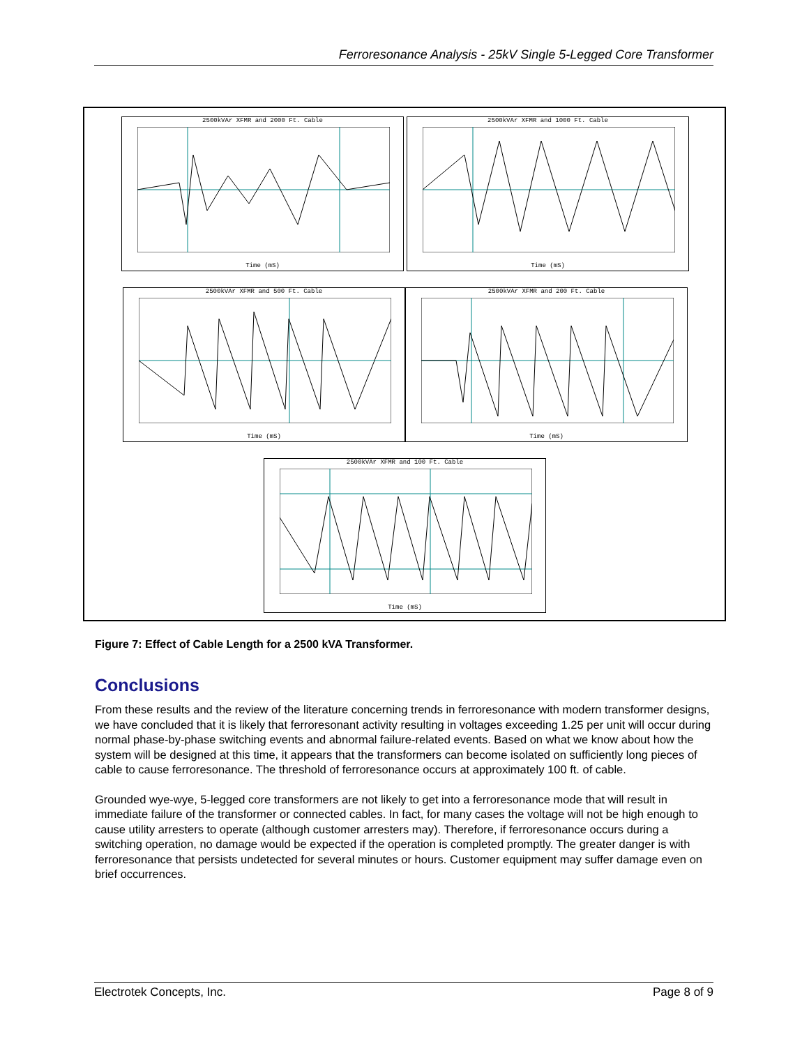Ferroresonance Analysis - 25kV Single 5-Legged Core Transformer
2500kVAr XFMR and 2000 Ft. Cable
Time (mS)
2500kVAr XFMR and 1000 Ft. Cable
Time (mS)
2500kVAr XFMR and 500 Ft. Cable
Time (mS)
2500kVAr XFMR and 200 Ft. Cable
Time (mS)
2500kVAr XFMR and 100 Ft. Cable
Time (mS)
Figure 7: Effect of Cable Length for a 2500 kVA Transformer.
Conclusions
From these results and the review of the literature concerning trends in ferroresonance with modern transformer designs, we have concluded that it is likely that ferroresonant activity resulting in voltages exceeding 1.25 per unit will occur during normal phase-by-phase switching events and abnormal failure-related events. Based on what we know about how the system will be designed at this time, it appears that the transformers can become isolated on sufficiently long pieces of cable to cause ferroresonance. The threshold of ferroresonance occurs at approximately 100 ft. of cable.
Grounded wye-wye, 5-legged core transformers are not likely to get into a ferroresonance mode that will result in immediate failure of the transformer or connected cables. In fact, for many cases the voltage will not be high enough to cause utility arresters to operate (although customer arresters may). Therefore, if ferroresonance occurs during a switching operation, no damage would be expected if the operation is completed promptly. The greater danger is with ferroresonance that persists undetected for several minutes or hours. Customer equipment may suffer damage even on brief occurrences.
Electrotek Concepts, Inc. Page 8 of 9